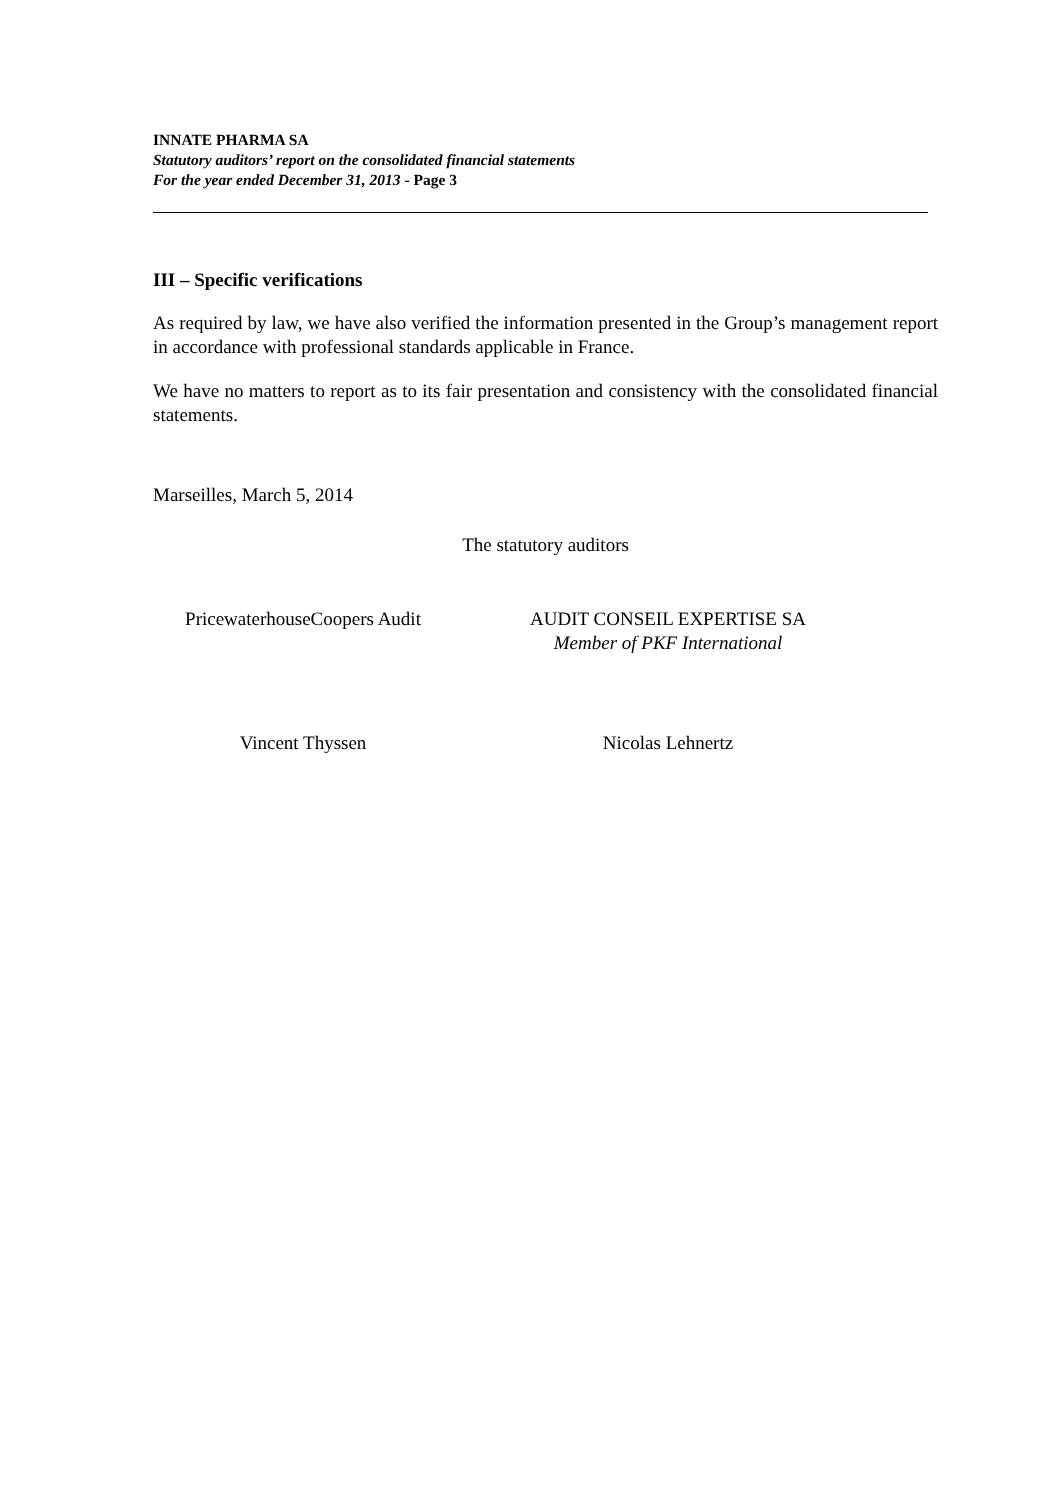INNATE PHARMA SA
Statutory auditors’ report on the consolidated financial statements
For the year ended December 31, 2013 - Page 3
III – Specific verifications
As required by law, we have also verified the information presented in the Group’s management report in accordance with professional standards applicable in France.
We have no matters to report as to its fair presentation and consistency with the consolidated financial statements.
Marseilles, March 5, 2014
The statutory auditors
PricewaterhouseCoopers Audit
AUDIT CONSEIL EXPERTISE SA
Member of PKF International
Vincent Thyssen Nicolas Lehnertz